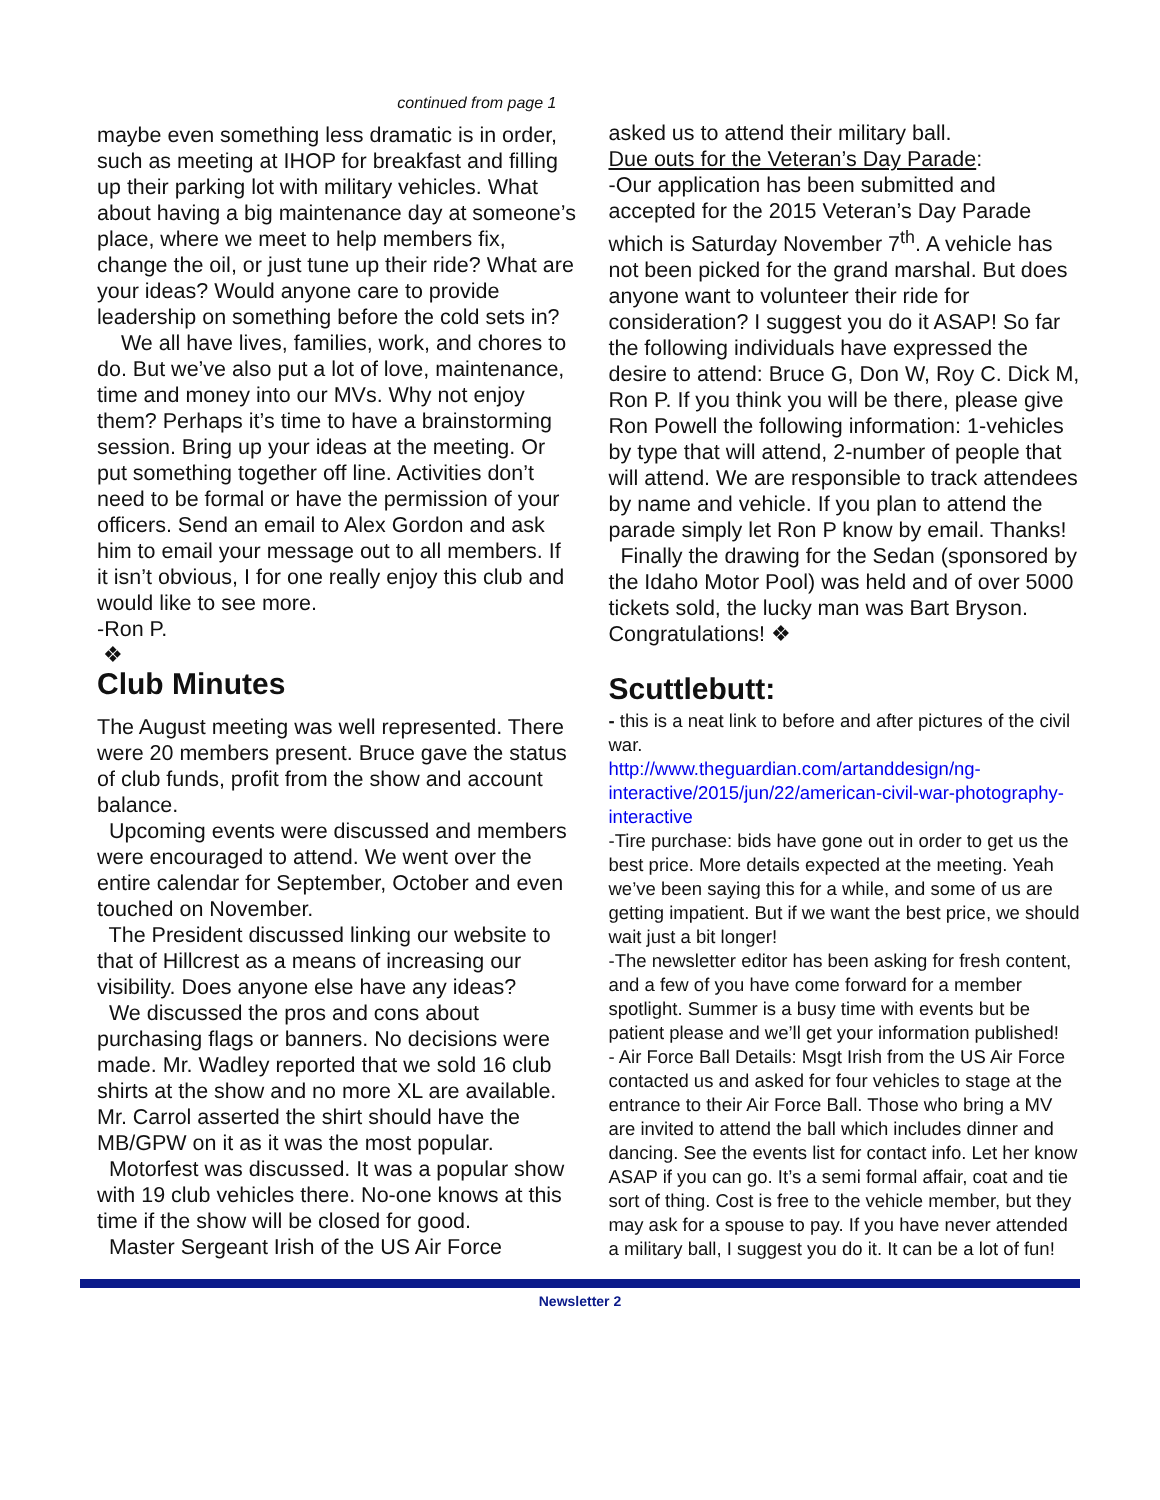continued from page 1
maybe even something less dramatic is in order, such as meeting at IHOP for breakfast and filling up their parking lot with military vehicles. What about having a big maintenance day at someone’s place, where we meet to help members fix, change the oil, or just tune up their ride? What are your ideas? Would anyone care to provide leadership on something before the cold sets in?
We all have lives, families, work, and chores to do. But we’ve also put a lot of love, maintenance, time and money into our MVs. Why not enjoy them? Perhaps it’s time to have a brainstorming session. Bring up your ideas at the meeting. Or put something together off line. Activities don’t need to be formal or have the permission of your officers. Send an email to Alex Gordon and ask him to email your message out to all members. If it isn’t obvious, I for one really enjoy this club and would like to see more.
-Ron P.
❖
Club Minutes
The August meeting was well represented. There were 20 members present. Bruce gave the status of club funds, profit from the show and account balance.
Upcoming events were discussed and members were encouraged to attend. We went over the entire calendar for September, October and even touched on November.
The President discussed linking our website to that of Hillcrest as a means of increasing our visibility. Does anyone else have any ideas?
We discussed the pros and cons about purchasing flags or banners. No decisions were made. Mr. Wadley reported that we sold 16 club shirts at the show and no more XL are available. Mr. Carrol asserted the shirt should have the MB/GPW on it as it was the most popular.
Motorfest was discussed. It was a popular show with 19 club vehicles there. No-one knows at this time if the show will be closed for good.
Master Sergeant Irish of the US Air Force
asked us to attend their military ball.
Due outs for the Veteran’s Day Parade:
-Our application has been submitted and accepted for the 2015 Veteran’s Day Parade which is Saturday November 7<sup>th</sup>. A vehicle has not been picked for the grand marshal. But does anyone want to volunteer their ride for consideration? I suggest you do it ASAP! So far the following individuals have expressed the desire to attend: Bruce G, Don W, Roy C. Dick M, Ron P. If you think you will be there, please give Ron Powell the following information: 1-vehicles by type that will attend, 2-number of people that will attend. We are responsible to track attendees by name and vehicle. If you plan to attend the parade simply let Ron P know by email. Thanks!
Finally the drawing for the Sedan (sponsored by the Idaho Motor Pool) was held and of over 5000 tickets sold, the lucky man was Bart Bryson. Congratulations! ❖
Scuttlebutt:
- this is a neat link to before and after pictures of the civil war.
http://www.theguardian.com/artanddesign/ng-interactive/2015/jun/22/american-civil-war-photography-interactive
-Tire purchase: bids have gone out in order to get us the best price. More details expected at the meeting. Yeah we’ve been saying this for a while, and some of us are getting impatient. But if we want the best price, we should wait just a bit longer!
-The newsletter editor has been asking for fresh content, and a few of you have come forward for a member spotlight. Summer is a busy time with events but be patient please and we’ll get your information published!
- Air Force Ball Details: Msgt Irish from the US Air Force contacted us and asked for four vehicles to stage at the entrance to their Air Force Ball. Those who bring a MV are invited to attend the ball which includes dinner and dancing. See the events list for contact info. Let her know ASAP if you can go. It’s a semi formal affair, coat and tie sort of thing. Cost is free to the vehicle member, but they may ask for a spouse to pay. If you have never attended a military ball, I suggest you do it. It can be a lot of fun!
Newsletter 2